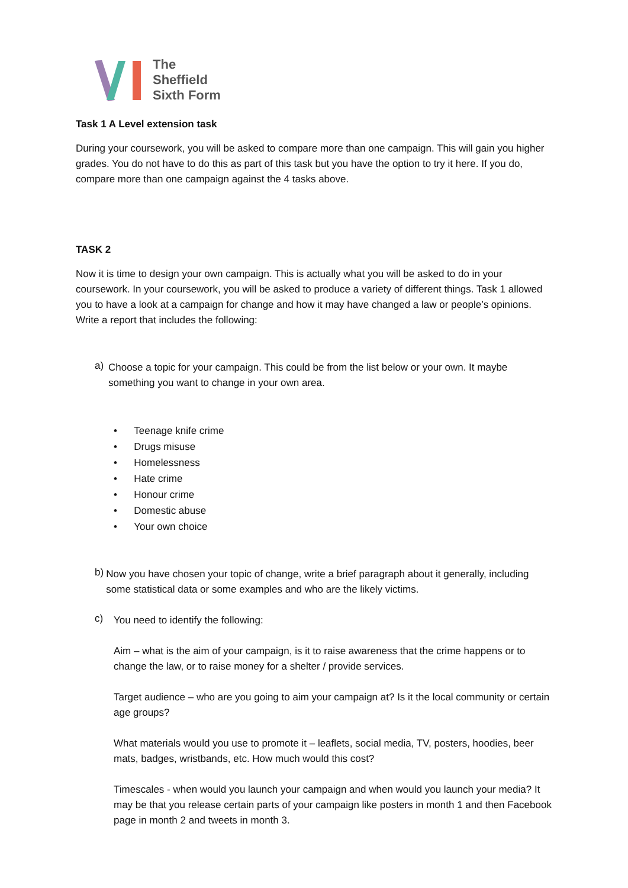The
Sheffield
Sixth Form
Task 1 A Level extension task
During your coursework, you will be asked to compare more than one campaign. This will gain you higher grades. You do not have to do this as part of this task but you have the option to try it here. If you do, compare more than one campaign against the 4 tasks above.
TASK 2
Now it is time to design your own campaign. This is actually what you will be asked to do in your coursework. In your coursework, you will be asked to produce a variety of different things. Task 1 allowed you to have a look at a campaign for change and how it may have changed a law or people’s opinions. Write a report that includes the following:
a)
Choose a topic for your campaign. This could be from the list below or your own. It maybe something you want to change in your own area.
• Teenage knife crime
• Drugs misuse
• Homelessness
• Hate crime
• Honour crime
• Domestic abuse
• Your own choice
b)
Now you have chosen your topic of change, write a brief paragraph about it generally, including some statistical data or some examples and who are the likely victims.
c)
You need to identify the following:
Aim – what is the aim of your campaign, is it to raise awareness that the crime happens or to change the law, or to raise money for a shelter / provide services.
Target audience – who are you going to aim your campaign at? Is it the local community or certain age groups?
What materials would you use to promote it – leaflets, social media, TV, posters, hoodies, beer mats, badges, wristbands, etc. How much would this cost?
Timescales - when would you launch your campaign and when would you launch your media? It may be that you release certain parts of your campaign like posters in month 1 and then Facebook page in month 2 and tweets in month 3.